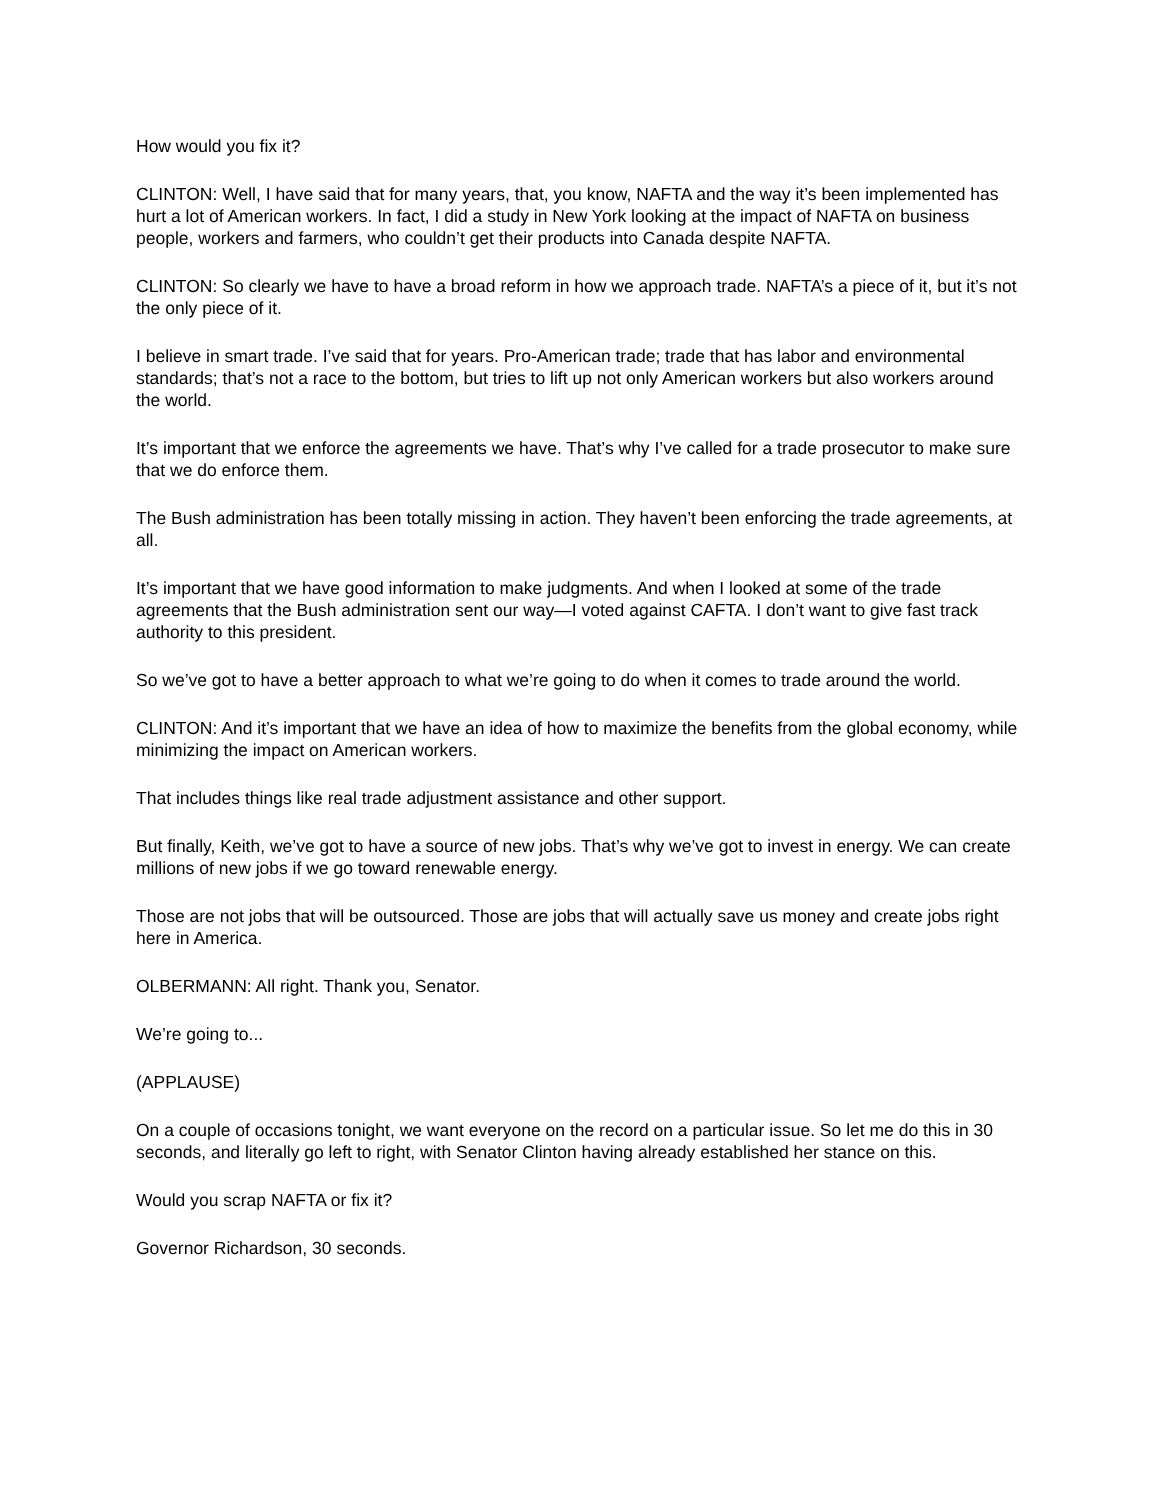How would you fix it?
CLINTON: Well, I have said that for many years, that, you know, NAFTA and the way it’s been implemented has hurt a lot of American workers. In fact, I did a study in New York looking at the impact of NAFTA on business people, workers and farmers, who couldn’t get their products into Canada despite NAFTA.
CLINTON: So clearly we have to have a broad reform in how we approach trade. NAFTA’s a piece of it, but it’s not the only piece of it.
I believe in smart trade. I’ve said that for years. Pro-American trade; trade that has labor and environmental standards; that’s not a race to the bottom, but tries to lift up not only American workers but also workers around the world.
It’s important that we enforce the agreements we have. That’s why I’ve called for a trade prosecutor to make sure that we do enforce them.
The Bush administration has been totally missing in action. They haven’t been enforcing the trade agreements, at all.
It’s important that we have good information to make judgments. And when I looked at some of the trade agreements that the Bush administration sent our way—I voted against CAFTA. I don’t want to give fast track authority to this president.
So we’ve got to have a better approach to what we’re going to do when it comes to trade around the world.
CLINTON: And it’s important that we have an idea of how to maximize the benefits from the global economy, while minimizing the impact on American workers.
That includes things like real trade adjustment assistance and other support.
But finally, Keith, we’ve got to have a source of new jobs. That’s why we’ve got to invest in energy. We can create millions of new jobs if we go toward renewable energy.
Those are not jobs that will be outsourced. Those are jobs that will actually save us money and create jobs right here in America.
OLBERMANN: All right. Thank you, Senator.
We’re going to...
(APPLAUSE)
On a couple of occasions tonight, we want everyone on the record on a particular issue. So let me do this in 30 seconds, and literally go left to right, with Senator Clinton having already established her stance on this.
Would you scrap NAFTA or fix it?
Governor Richardson, 30 seconds.